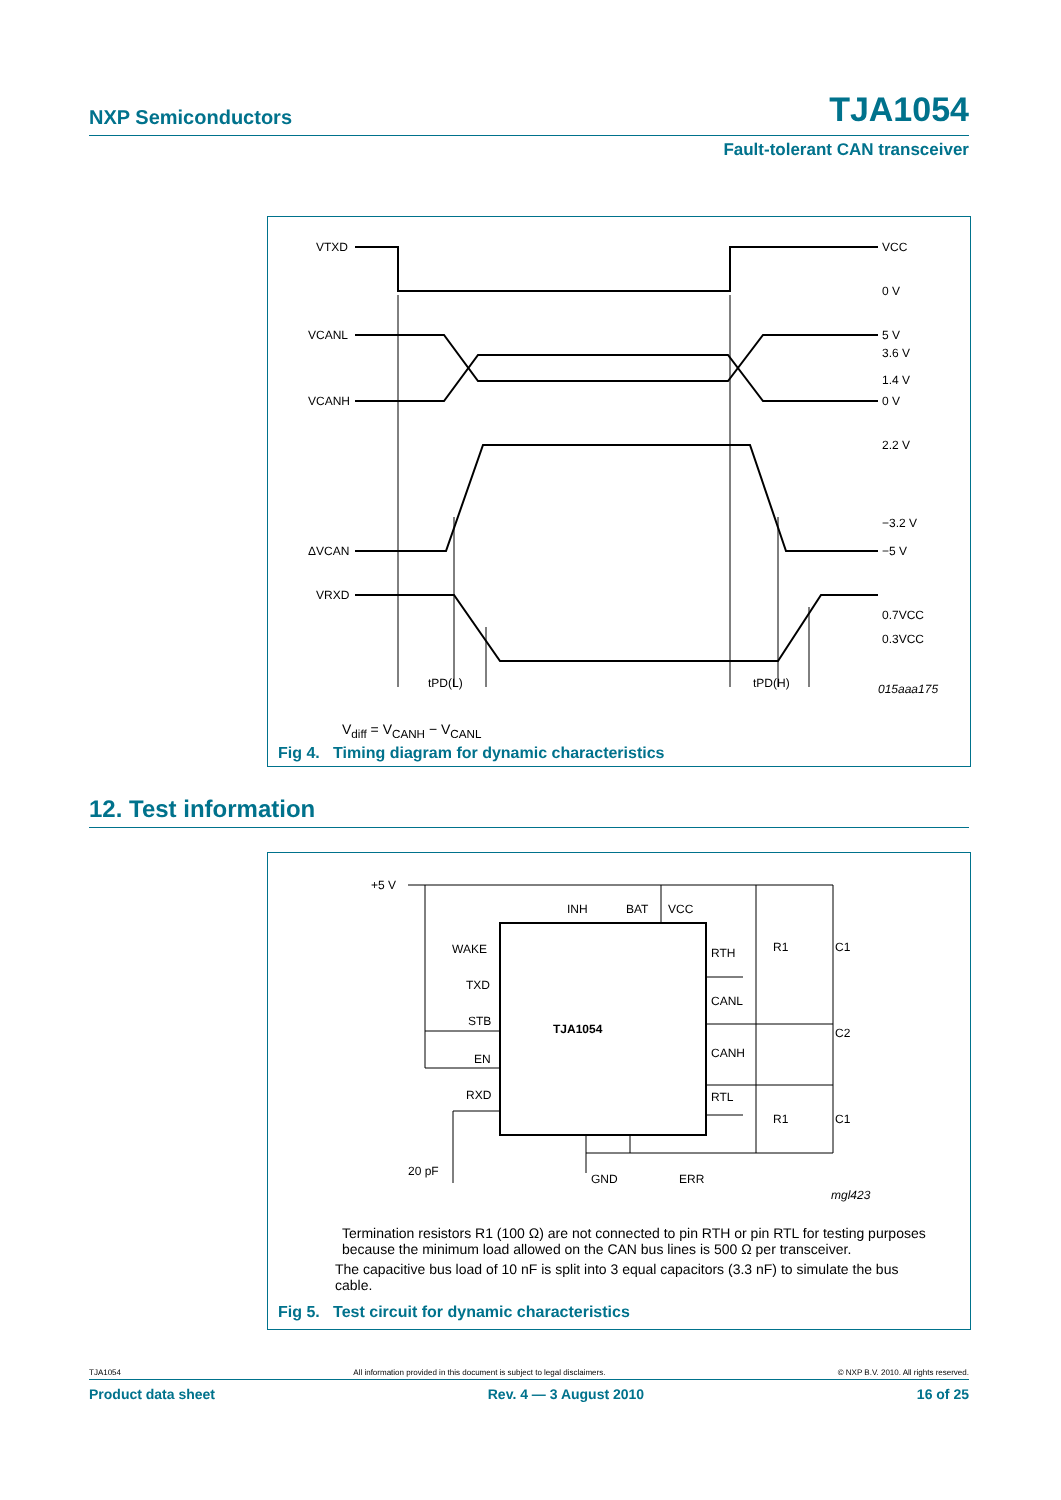NXP Semiconductors TJA1054
Fault-tolerant CAN transceiver
VTXD
VCANL
VCANH
ΔVCAN
VRXD
VCC
0 V
5 V
3.6 V
1.4 V
0 V
2.2 V
−3.2 V
−5 V
0.7VCC
0.3VCC
tPD(L)
tPD(H)
015aaa175
V<sub>diff</sub> = V<sub>CANH</sub> − V<sub>CANL</sub>
Fig 4. Timing diagram for dynamic characteristics
12. Test information
+5 V
TJA1054
WAKE
TXD
STB
EN
RXD
INH
BAT
VCC
RTH
CANL
CANH
RTL
GND
ERR
R1
C1
C2
R1
C1
20 pF
mgl423
Termination resistors R1 (100 Ω) are not connected to pin RTH or pin RTL for testing purposes because the minimum load allowed on the CAN bus lines is 500 Ω per transceiver.
The capacitive bus load of 10 nF is split into 3 equal capacitors (3.3 nF) to simulate the bus cable.
Fig 5. Test circuit for dynamic characteristics
TJA1054 All information provided in this document is subject to legal disclaimers. © NXP B.V. 2010. All rights reserved.
Product data sheet Rev. 4 — 3 August 2010 16 of 25